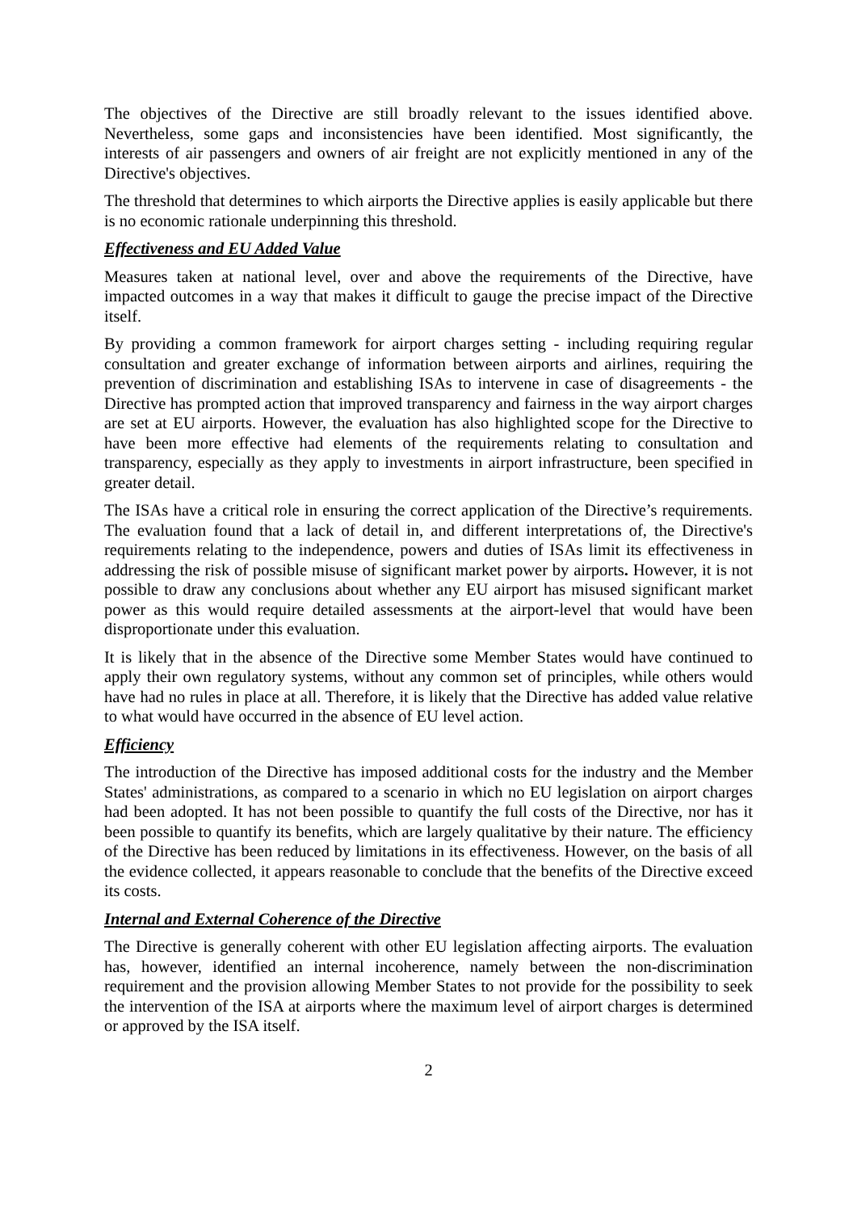The objectives of the Directive are still broadly relevant to the issues identified above. Nevertheless, some gaps and inconsistencies have been identified. Most significantly, the interests of air passengers and owners of air freight are not explicitly mentioned in any of the Directive's objectives.
The threshold that determines to which airports the Directive applies is easily applicable but there is no economic rationale underpinning this threshold.
Effectiveness and EU Added Value
Measures taken at national level, over and above the requirements of the Directive, have impacted outcomes in a way that makes it difficult to gauge the precise impact of the Directive itself.
By providing a common framework for airport charges setting - including requiring regular consultation and greater exchange of information between airports and airlines, requiring the prevention of discrimination and establishing ISAs to intervene in case of disagreements - the Directive has prompted action that improved transparency and fairness in the way airport charges are set at EU airports. However, the evaluation has also highlighted scope for the Directive to have been more effective had elements of the requirements relating to consultation and transparency, especially as they apply to investments in airport infrastructure, been specified in greater detail.
The ISAs have a critical role in ensuring the correct application of the Directive’s requirements. The evaluation found that a lack of detail in, and different interpretations of, the Directive's requirements relating to the independence, powers and duties of ISAs limit its effectiveness in addressing the risk of possible misuse of significant market power by airports. However, it is not possible to draw any conclusions about whether any EU airport has misused significant market power as this would require detailed assessments at the airport-level that would have been disproportionate under this evaluation.
It is likely that in the absence of the Directive some Member States would have continued to apply their own regulatory systems, without any common set of principles, while others would have had no rules in place at all. Therefore, it is likely that the Directive has added value relative to what would have occurred in the absence of EU level action.
Efficiency
The introduction of the Directive has imposed additional costs for the industry and the Member States' administrations, as compared to a scenario in which no EU legislation on airport charges had been adopted. It has not been possible to quantify the full costs of the Directive, nor has it been possible to quantify its benefits, which are largely qualitative by their nature. The efficiency of the Directive has been reduced by limitations in its effectiveness. However, on the basis of all the evidence collected, it appears reasonable to conclude that the benefits of the Directive exceed its costs.
Internal and External Coherence of the Directive
The Directive is generally coherent with other EU legislation affecting airports. The evaluation has, however, identified an internal incoherence, namely between the non-discrimination requirement and the provision allowing Member States to not provide for the possibility to seek the intervention of the ISA at airports where the maximum level of airport charges is determined or approved by the ISA itself.
2